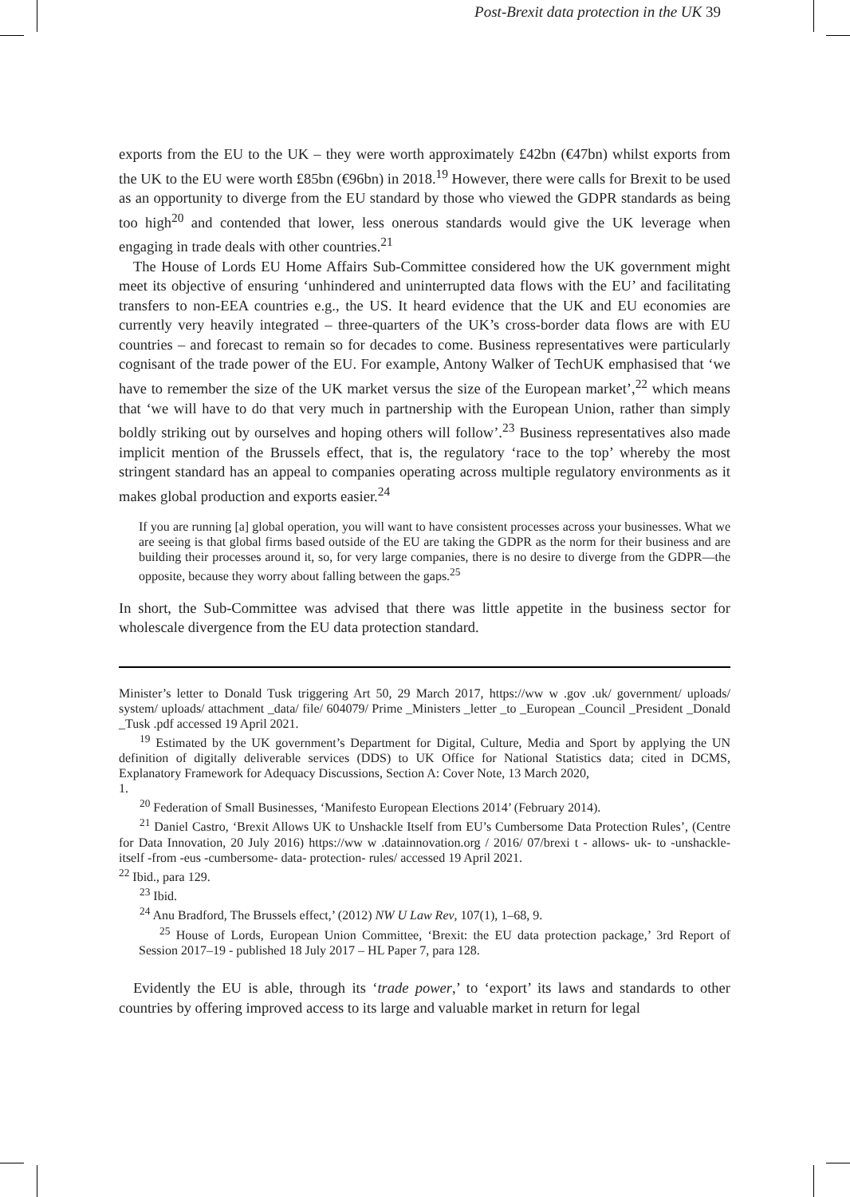Post-Brexit data protection in the UK 39
exports from the EU to the UK – they were worth approximately £42bn (€47bn) whilst exports from the UK to the EU were worth £85bn (€96bn) in 2018.<sup>19</sup> However, there were calls for Brexit to be used as an opportunity to diverge from the EU standard by those who viewed the GDPR standards as being too high<sup>20</sup> and contended that lower, less onerous standards would give the UK leverage when engaging in trade deals with other countries.<sup>21</sup>
The House of Lords EU Home Affairs Sub-Committee considered how the UK government might meet its objective of ensuring ‘unhindered and uninterrupted data flows with the EU’ and facilitating transfers to non-EEA countries e.g., the US. It heard evidence that the UK and EU economies are currently very heavily integrated – three-quarters of the UK’s cross-border data flows are with EU countries – and forecast to remain so for decades to come. Business representatives were particularly cognisant of the trade power of the EU. For example, Antony Walker of TechUK emphasised that ‘we have to remember the size of the UK market versus the size of the European market’,<sup>22</sup> which means that ‘we will have to do that very much in partnership with the European Union, rather than simply boldly striking out by ourselves and hoping others will follow’.<sup>23</sup> Business representatives also made implicit mention of the Brussels effect, that is, the regulatory ‘race to the top’ whereby the most stringent standard has an appeal to companies operating across multiple regulatory environments as it makes global production and exports easier.<sup>24</sup>
If you are running [a] global operation, you will want to have consistent processes across your businesses. What we are seeing is that global firms based outside of the EU are taking the GDPR as the norm for their business and are building their processes around it, so, for very large companies, there is no desire to diverge from the GDPR—the opposite, because they worry about falling between the gaps.<sup>25</sup>
In short, the Sub-Committee was advised that there was little appetite in the business sector for wholescale divergence from the EU data protection standard.
Minister’s letter to Donald Tusk triggering Art 50, 29 March 2017, https://ww w .gov .uk/ government/ uploads/ system/ uploads/ attachment _data/ file/ 604079/ Prime _Ministers _letter _to _European _Council _President _Donald _Tusk .pdf accessed 19 April 2021.
<sup>19</sup> Estimated by the UK government’s Department for Digital, Culture, Media and Sport by applying the UN definition of digitally deliverable services (DDS) to UK Office for National Statistics data; cited in DCMS, Explanatory Framework for Adequacy Discussions, Section A: Cover Note, 13 March 2020,
1.
<sup>20</sup> Federation of Small Businesses, ‘Manifesto European Elections 2014’ (February 2014).
<sup>21</sup> Daniel Castro, ‘Brexit Allows UK to Unshackle Itself from EU’s Cumbersome Data Protection Rules’, (Centre for Data Innovation, 20 July 2016) https://ww w .datainnovation.org / 2016/ 07/brexi t - allows- uk- to -unshackle- itself -from -eus -cumbersome- data- protection- rules/ accessed 19 April 2021.
<sup>22</sup> Ibid., para 129.
<sup>23</sup> Ibid.
<sup>24</sup> Anu Bradford, The Brussels effect,’ (2012) NW U Law Rev, 107(1), 1–68, 9.
<sup>25</sup> House of Lords, European Union Committee, ‘Brexit: the EU data protection package,’ 3rd Report of Session 2017–19 - published 18 July 2017 – HL Paper 7, para 128.
Evidently the EU is able, through its ‘trade power,’ to ‘export’ its laws and standards to other countries by offering improved access to its large and valuable market in return for legal